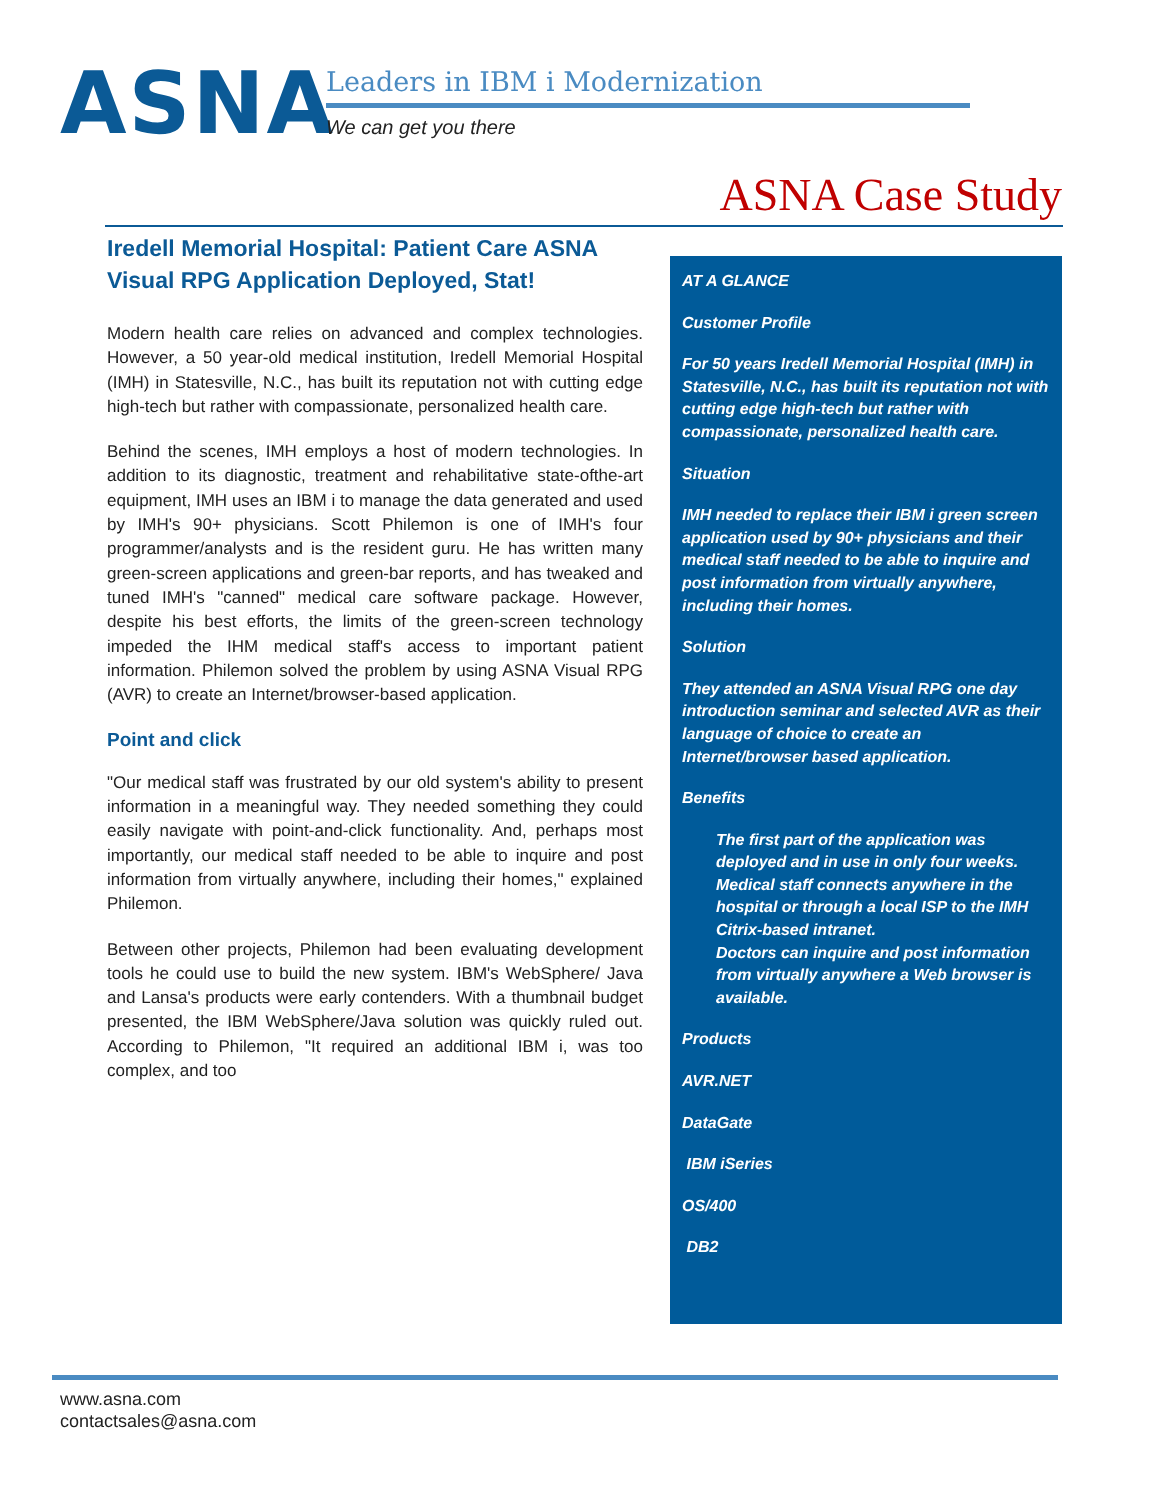ASNA
Leaders in IBM i Modernization
We can get you there
ASNA Case Study
Iredell Memorial Hospital: Patient Care ASNA Visual RPG Application Deployed, Stat!
Modern health care relies on advanced and complex technologies. However, a 50 year-old medical institution, Iredell Memorial Hospital (IMH) in Statesville, N.C., has built its reputation not with cutting edge high-tech but rather with compassionate, personalized health care.
Behind the scenes, IMH employs a host of modern technologies. In addition to its diagnostic, treatment and rehabilitative state-ofthe-art equipment, IMH uses an IBM i to manage the data generated and used by IMH's 90+ physicians. Scott Philemon is one of IMH's four programmer/analysts and is the resident guru. He has written many green-screen applications and green-bar reports, and has tweaked and tuned IMH's "canned" medical care software package. However, despite his best efforts, the limits of the green-screen technology impeded the IHM medical staff's access to important patient information. Philemon solved the problem by using ASNA Visual RPG (AVR) to create an Internet/browser-based application.
Point and click
"Our medical staff was frustrated by our old system's ability to present information in a meaningful way. They needed something they could easily navigate with point-and-click functionality. And, perhaps most importantly, our medical staff needed to be able to inquire and post information from virtually anywhere, including their homes," explained Philemon.
Between other projects, Philemon had been evaluating development tools he could use to build the new system. IBM's WebSphere/ Java and Lansa's products were early contenders. With a thumbnail budget presented, the IBM WebSphere/Java solution was quickly ruled out. According to Philemon, "It required an additional IBM i, was too complex, and too
AT A GLANCE
Customer Profile
For 50 years Iredell Memorial Hospital (IMH) in Statesville, N.C., has built its reputation not with cutting edge high-tech but rather with compassionate, personalized health care.
Situation
IMH needed to replace their IBM i green screen application used by 90+ physicians and their medical staff needed to be able to inquire and post information from virtually anywhere, including their homes.
Solution
They attended an ASNA Visual RPG one day introduction seminar and selected AVR as their language of choice to create an Internet/browser based application.
Benefits
The first part of the application was deployed and in use in only four weeks. Medical staff connects anywhere in the hospital or through a local ISP to the IMH Citrix-based intranet.
Doctors can inquire and post information from virtually anywhere a Web browser is available.
Products
AVR.NET
DataGate
IBM iSeries
OS/400
DB2
www.asna.com
contactsales@asna.com